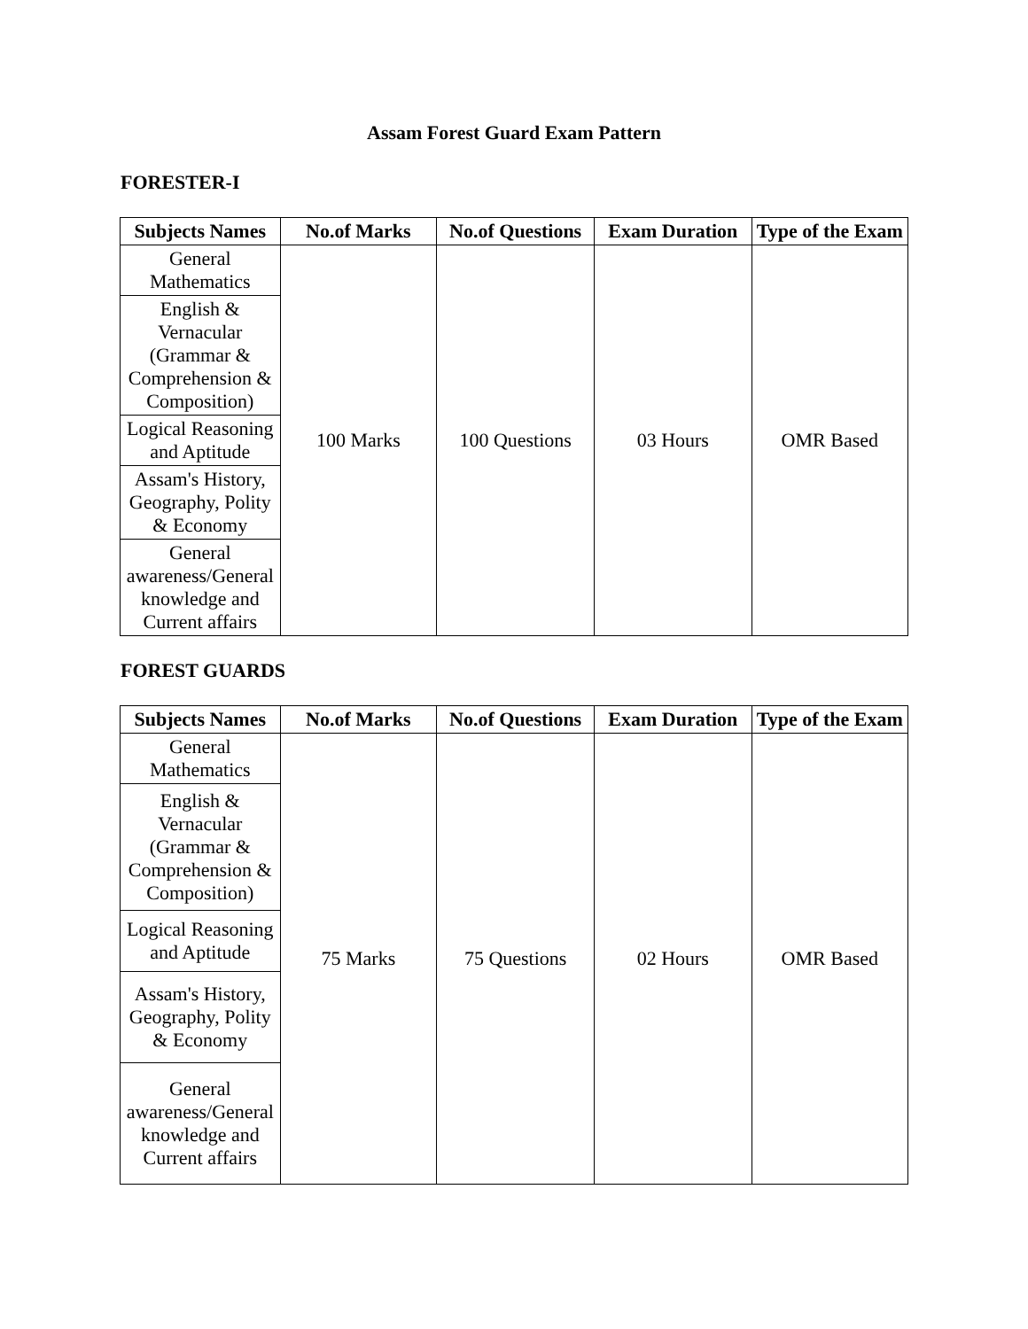Assam Forest Guard Exam Pattern
FORESTER-I
| Subjects Names | No.of Marks | No.of Questions | Exam Duration | Type of the Exam |
| --- | --- | --- | --- | --- |
| General Mathematics | 100 Marks | 100 Questions | 03 Hours | OMR Based |
| English & Vernacular (Grammar & Comprehension & Composition) | | | | |
| Logical Reasoning and Aptitude | | | | |
| Assam's History, Geography, Polity & Economy | | | | |
| General awareness/General knowledge and Current affairs | | | | |
FOREST GUARDS
| Subjects Names | No.of Marks | No.of Questions | Exam Duration | Type of the Exam |
| --- | --- | --- | --- | --- |
| General Mathematics | 75 Marks | 75 Questions | 02 Hours | OMR Based |
| English & Vernacular (Grammar & Comprehension & Composition) | | | | |
| Logical Reasoning and Aptitude | | | | |
| Assam's History, Geography, Polity & Economy | | | | |
| General awareness/General knowledge and Current affairs | | | | |